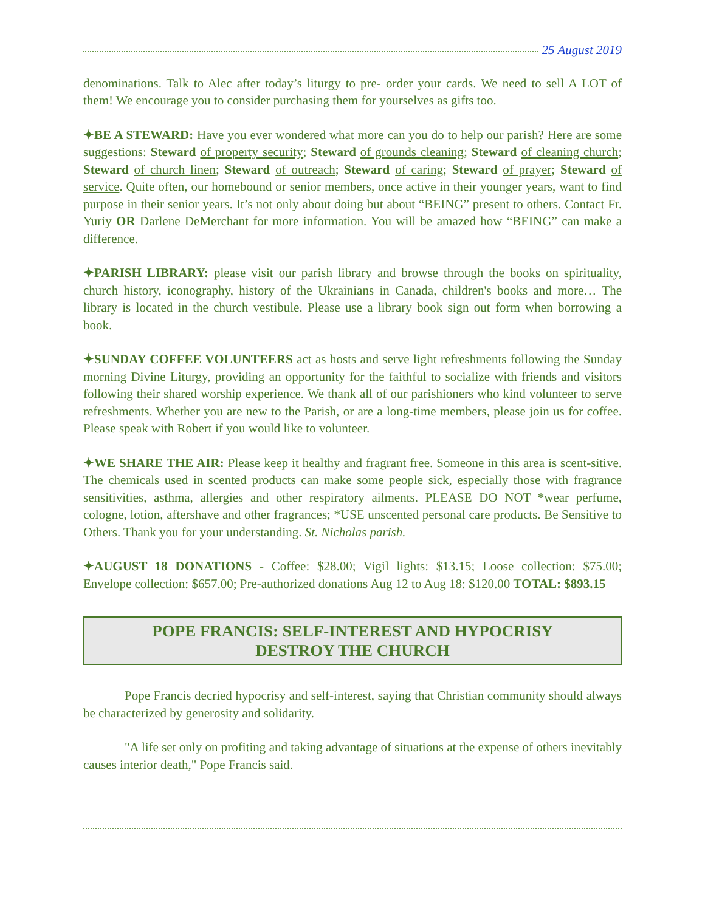25 August 2019
denominations. Talk to Alec after today’s liturgy to pre- order your cards. We need to sell A LOT of them! We encourage you to consider purchasing them for yourselves as gifts too.
✦BE A STEWARD: Have you ever wondered what more can you do to help our parish? Here are some suggestions: Steward of property security; Steward of grounds cleaning; Steward of cleaning church; Steward of church linen; Steward of outreach; Steward of caring; Steward of prayer; Steward of service. Quite often, our homebound or senior members, once active in their younger years, want to find purpose in their senior years. It’s not only about doing but about “BEING” present to others. Contact Fr. Yuriy OR Darlene DeMerchant for more information. You will be amazed how “BEING” can make a difference.
✦PARISH LIBRARY: please visit our parish library and browse through the books on spirituality, church history, iconography, history of the Ukrainians in Canada, children's books and more… The library is located in the church vestibule. Please use a library book sign out form when borrowing a book.
✦SUNDAY COFFEE VOLUNTEERS act as hosts and serve light refreshments following the Sunday morning Divine Liturgy, providing an opportunity for the faithful to socialize with friends and visitors following their shared worship experience. We thank all of our parishioners who kind volunteer to serve refreshments. Whether you are new to the Parish, or are a long-time members, please join us for coffee. Please speak with Robert if you would like to volunteer.
✦WE SHARE THE AIR: Please keep it healthy and fragrant free. Someone in this area is scent-sitive. The chemicals used in scented products can make some people sick, especially those with fragrance sensitivities, asthma, allergies and other respiratory ailments. PLEASE DO NOT *wear perfume, cologne, lotion, aftershave and other fragrances; *USE unscented personal care products. Be Sensitive to Others. Thank you for your understanding. St. Nicholas parish.
✦AUGUST 18 DONATIONS - Coffee: $28.00; Vigil lights: $13.15; Loose collection: $75.00; Envelope collection: $657.00; Pre-authorized donations Aug 12 to Aug 18: $120.00 TOTAL: $893.15
POPE FRANCIS: SELF-INTEREST AND HYPOCRISY
DESTROY THE CHURCH
Pope Francis decried hypocrisy and self-interest, saying that Christian community should always be characterized by generosity and solidarity.
"A life set only on profiting and taking advantage of situations at the expense of others inevitably causes interior death," Pope Francis said.